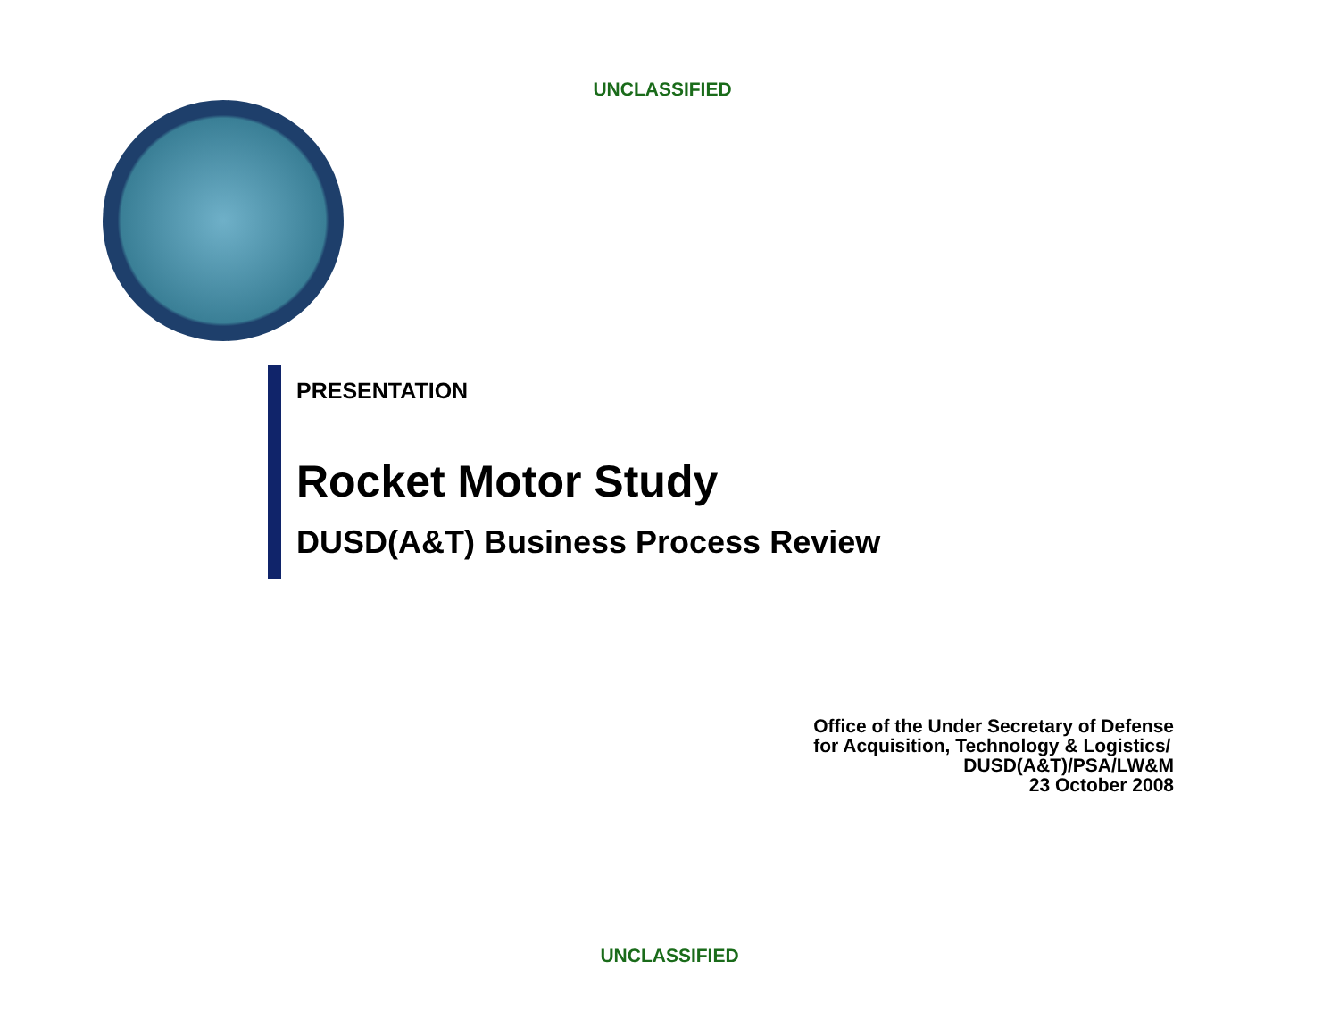UNCLASSIFIED
PRESENTATION
Rocket Motor Study
DUSD(A&T) Business Process Review
Office of the Under Secretary of Defense
for Acquisition, Technology & Logistics/
DUSD(A&T)/PSA/LW&M
23 October 2008
UNCLASSIFIED